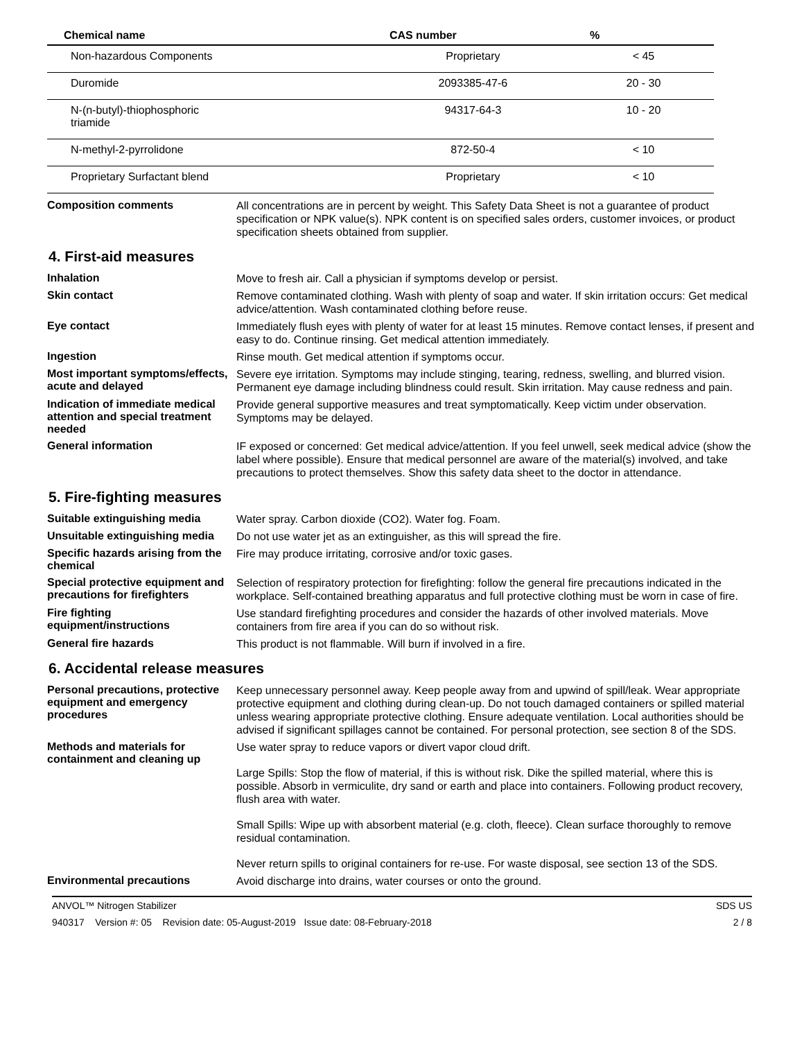| Chemical name | CAS number | % |
| --- | --- | --- |
| Non-hazardous Components | Proprietary | < 45 |
| Duromide | 2093385-47-6 | 20 - 30 |
| N-(n-butyl)-thiophosphoric triamide | 94317-64-3 | 10 - 20 |
| N-methyl-2-pyrrolidone | 872-50-4 | < 10 |
| Proprietary Surfactant blend | Proprietary | < 10 |
Composition comments
All concentrations are in percent by weight. This Safety Data Sheet is not a guarantee of product specification or NPK value(s). NPK content is on specified sales orders, customer invoices, or product specification sheets obtained from supplier.
4. First-aid measures
Inhalation
Move to fresh air. Call a physician if symptoms develop or persist.
Skin contact
Remove contaminated clothing. Wash with plenty of soap and water. If skin irritation occurs: Get medical advice/attention. Wash contaminated clothing before reuse.
Eye contact
Immediately flush eyes with plenty of water for at least 15 minutes. Remove contact lenses, if present and easy to do. Continue rinsing. Get medical attention immediately.
Ingestion
Rinse mouth. Get medical attention if symptoms occur.
Most important symptoms/effects, acute and delayed
Severe eye irritation. Symptoms may include stinging, tearing, redness, swelling, and blurred vision. Permanent eye damage including blindness could result. Skin irritation. May cause redness and pain.
Indication of immediate medical attention and special treatment needed
Provide general supportive measures and treat symptomatically. Keep victim under observation. Symptoms may be delayed.
General information
IF exposed or concerned: Get medical advice/attention. If you feel unwell, seek medical advice (show the label where possible). Ensure that medical personnel are aware of the material(s) involved, and take precautions to protect themselves. Show this safety data sheet to the doctor in attendance.
5. Fire-fighting measures
Suitable extinguishing media
Water spray. Carbon dioxide (CO2). Water fog. Foam.
Unsuitable extinguishing media
Do not use water jet as an extinguisher, as this will spread the fire.
Specific hazards arising from the chemical
Fire may produce irritating, corrosive and/or toxic gases.
Special protective equipment and precautions for firefighters
Selection of respiratory protection for firefighting: follow the general fire precautions indicated in the workplace. Self-contained breathing apparatus and full protective clothing must be worn in case of fire.
Fire fighting equipment/instructions
Use standard firefighting procedures and consider the hazards of other involved materials. Move containers from fire area if you can do so without risk.
General fire hazards
This product is not flammable. Will burn if involved in a fire.
6. Accidental release measures
Personal precautions, protective equipment and emergency procedures
Keep unnecessary personnel away. Keep people away from and upwind of spill/leak. Wear appropriate protective equipment and clothing during clean-up. Do not touch damaged containers or spilled material unless wearing appropriate protective clothing. Ensure adequate ventilation. Local authorities should be advised if significant spillages cannot be contained. For personal protection, see section 8 of the SDS.
Methods and materials for containment and cleaning up
Use water spray to reduce vapors or divert vapor cloud drift.
Large Spills: Stop the flow of material, if this is without risk. Dike the spilled material, where this is possible. Absorb in vermiculite, dry sand or earth and place into containers. Following product recovery, flush area with water.
Small Spills: Wipe up with absorbent material (e.g. cloth, fleece). Clean surface thoroughly to remove residual contamination.
Never return spills to original containers for re-use. For waste disposal, see section 13 of the SDS.
Environmental precautions
Avoid discharge into drains, water courses or onto the ground.
ANVOL™ Nitrogen Stabilizer SDS US
940317 Version #: 05 Revision date: 05-August-2019 Issue date: 08-February-2018 2 / 8